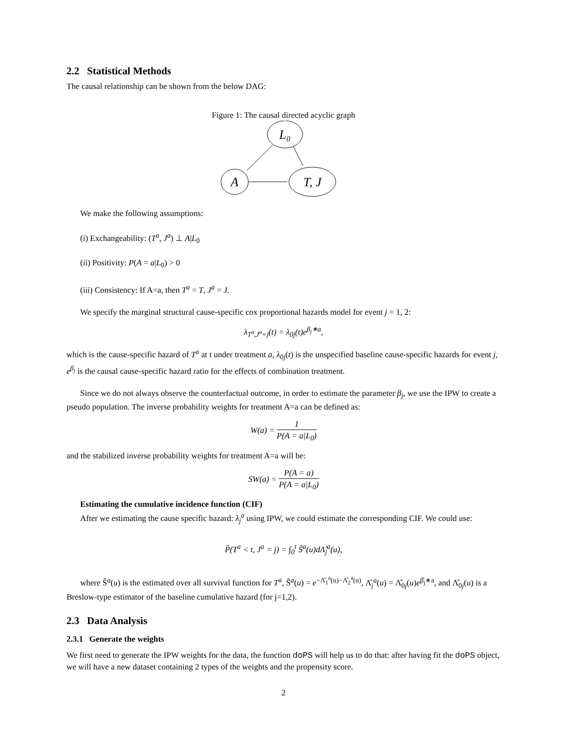2.2 Statistical Methods
The causal relationship can be shown from the below DAG:
Figure 1: The causal directed acyclic graph
L₀
A
T, J
We make the following assumptions:
(i) Exchangeability: (T<sup>a</sup>, J<sup>a</sup>) ⊥ A|L<sub>0</sub>
(ii) Positivity: P(A = a|L<sub>0</sub>) > 0
(iii) Consistency: If A=a, then T<sup>a</sup> = T, J<sup>a</sup> = J.
We specify the marginal structural cause-specific cox proportional hazards model for event j = 1, 2:
λ<sub>T<sup>a</sup>,J<sup>a</sup>=j</sub>(t) = λ<sub>0j</sub>(t)e<sup>β<sub>j</sub>∗a</sup>,
which is the cause-specific hazard of T<sup>a</sup> at t under treatment a, λ<sub>0j</sub>(t) is the unspecified baseline cause-specific hazards for event j, e<sup>β<sub>j</sub></sup> is the causal cause-specific hazard ratio for the effects of combination treatment.
Since we do not always observe the counterfactual outcome, in order to estimate the parameter β<sub>j</sub>, we use the IPW to create a pseudo population. The inverse probability weights for treatment A=a can be defined as:
W(a) = 1 P(A = a|L<sub>0</sub>)
and the stabilized inverse probability weights for treatment A=a will be:
SW(a) = P(A = a) P(A = a|L<sub>0</sub>)
Estimating the cumulative incidence function (CIF)
After we estimating the cause specific hazard: λ<sub>j</sub><sup>a</sup> using IPW, we could estimate the corresponding CIF. We could use:
P̂(T<sup>a</sup> < t, J<sup>a</sup> = j) = ∫<sub>0</sub><sup>t</sup> Ŝ<sup>a</sup>(u)d Λ̂<sub>j</sub><sup>a</sup>(u),
where Ŝ<sup>a</sup>(u) is the estimated over all survival function for T<sup>a</sup>, Ŝ<sup>a</sup>(u) = e<sup>−Λ̂<sub>1</sub><sup>a</sup>(u)−Λ̂<sub>2</sub><sup>a</sup>(u)</sup>, Λ̂<sub>j</sub><sup>a</sup>(u) = Λ̂<sub>0j</sub>(u)e<sup>β̂<sub>j</sub>∗a</sup>, and Λ̂<sub>0j</sub>(u) is a Breslow-type estimator of the baseline cumulative hazard (for j=1,2).
2.3 Data Analysis
2.3.1 Generate the weights
We first need to generate the IPW weights for the data, the function doPS will help us to do that: after having fit the doPS object, we will have a new dataset containing 2 types of the weights and the propensity score.
2